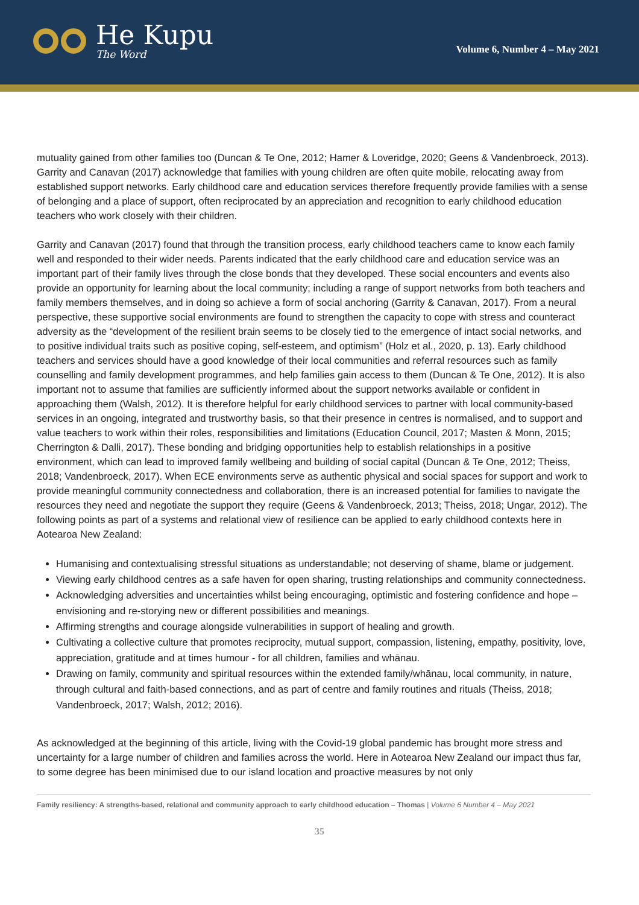He Kupu
The Word
Volume 6, Number 4 – May 2021
mutuality gained from other families too (Duncan & Te One, 2012; Hamer & Loveridge, 2020; Geens & Vandenbroeck, 2013). Garrity and Canavan (2017) acknowledge that families with young children are often quite mobile, relocating away from established support networks. Early childhood care and education services therefore frequently provide families with a sense of belonging and a place of support, often reciprocated by an appreciation and recognition to early childhood education teachers who work closely with their children.
Garrity and Canavan (2017) found that through the transition process, early childhood teachers came to know each family well and responded to their wider needs. Parents indicated that the early childhood care and education service was an important part of their family lives through the close bonds that they developed. These social encounters and events also provide an opportunity for learning about the local community; including a range of support networks from both teachers and family members themselves, and in doing so achieve a form of social anchoring (Garrity & Canavan, 2017). From a neural perspective, these supportive social environments are found to strengthen the capacity to cope with stress and counteract adversity as the “development of the resilient brain seems to be closely tied to the emergence of intact social networks, and to positive individual traits such as positive coping, self-esteem, and optimism” (Holz et al., 2020, p. 13). Early childhood teachers and services should have a good knowledge of their local communities and referral resources such as family counselling and family development programmes, and help families gain access to them (Duncan & Te One, 2012). It is also important not to assume that families are sufficiently informed about the support networks available or confident in approaching them (Walsh, 2012). It is therefore helpful for early childhood services to partner with local community-based services in an ongoing, integrated and trustworthy basis, so that their presence in centres is normalised, and to support and value teachers to work within their roles, responsibilities and limitations (Education Council, 2017; Masten & Monn, 2015; Cherrington & Dalli, 2017). These bonding and bridging opportunities help to establish relationships in a positive environment, which can lead to improved family wellbeing and building of social capital (Duncan & Te One, 2012; Theiss, 2018; Vandenbroeck, 2017). When ECE environments serve as authentic physical and social spaces for support and work to provide meaningful community connectedness and collaboration, there is an increased potential for families to navigate the resources they need and negotiate the support they require (Geens & Vandenbroeck, 2013; Theiss, 2018; Ungar, 2012). The following points as part of a systems and relational view of resilience can be applied to early childhood contexts here in Aotearoa New Zealand:
Humanising and contextualising stressful situations as understandable; not deserving of shame, blame or judgement.
Viewing early childhood centres as a safe haven for open sharing, trusting relationships and community connectedness.
Acknowledging adversities and uncertainties whilst being encouraging, optimistic and fostering confidence and hope – envisioning and re-storying new or different possibilities and meanings.
Affirming strengths and courage alongside vulnerabilities in support of healing and growth.
Cultivating a collective culture that promotes reciprocity, mutual support, compassion, listening, empathy, positivity, love, appreciation, gratitude and at times humour - for all children, families and whānau.
Drawing on family, community and spiritual resources within the extended family/whānau, local community, in nature, through cultural and faith-based connections, and as part of centre and family routines and rituals (Theiss, 2018; Vandenbroeck, 2017; Walsh, 2012; 2016).
As acknowledged at the beginning of this article, living with the Covid-19 global pandemic has brought more stress and uncertainty for a large number of children and families across the world. Here in Aotearoa New Zealand our impact thus far, to some degree has been minimised due to our island location and proactive measures by not only
Family resiliency: A strengths-based, relational and community approach to early childhood education – Thomas | Volume 6 Number 4 – May 2021
35